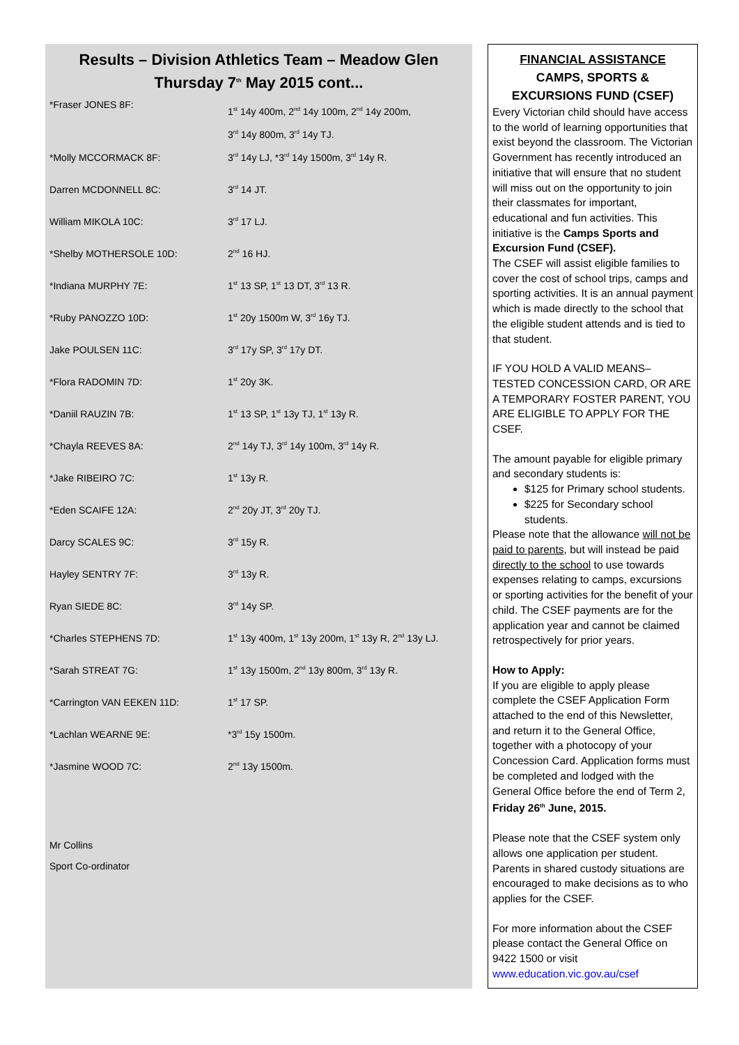Results – Division Athletics Team – Meadow Glen
Thursday 7<sup>th</sup> May 2015 cont...
| *Fraser JONES 8F: | 1<sup>st</sup> 14y 400m, 2<sup>nd</sup> 14y 100m, 2<sup>nd</sup> 14y 200m, 3<sup>rd</sup> 14y 800m, 3<sup>rd</sup> 14y TJ. |
| *Molly MCCORMACK 8F: | 3<sup>rd</sup> 14y LJ, *3<sup>rd</sup> 14y 1500m, 3<sup>rd</sup> 14y R. |
| Darren MCDONNELL 8C: | 3<sup>rd</sup> 14 JT. |
| William MIKOLA 10C: | 3<sup>rd</sup> 17 LJ. |
| *Shelby MOTHERSOLE 10D: | 2<sup>nd</sup> 16 HJ. |
| *Indiana MURPHY 7E: | 1<sup>st</sup> 13 SP, 1<sup>st</sup> 13 DT, 3<sup>rd</sup> 13 R. |
| *Ruby PANOZZO 10D: | 1<sup>st</sup> 20y 1500m W, 3<sup>rd</sup> 16y TJ. |
| Jake POULSEN 11C: | 3<sup>rd</sup> 17y SP, 3<sup>rd</sup> 17y DT. |
| *Flora RADOMIN 7D: | 1<sup>st</sup> 20y 3K. |
| *Daniil RAUZIN 7B: | 1<sup>st</sup> 13 SP, 1<sup>st</sup> 13y TJ, 1<sup>st</sup> 13y R. |
| *Chayla REEVES 8A: | 2<sup>nd</sup> 14y TJ, 3<sup>rd</sup> 14y 100m, 3<sup>rd</sup> 14y R. |
| *Jake RIBEIRO 7C: | 1<sup>st</sup> 13y R. |
| *Eden SCAIFE 12A: | 2<sup>nd</sup> 20y JT, 3<sup>rd</sup> 20y TJ. |
| Darcy SCALES 9C: | 3<sup>rd</sup> 15y R. |
| Hayley SENTRY 7F: | 3<sup>rd</sup> 13y R. |
| Ryan SIEDE 8C: | 3<sup>rd</sup> 14y SP. |
| *Charles STEPHENS 7D: | 1<sup>st</sup> 13y 400m, 1<sup>st</sup> 13y 200m, 1<sup>st</sup> 13y R, 2<sup>nd</sup> 13y LJ. |
| *Sarah STREAT 7G: | 1<sup>st</sup> 13y 1500m, 2<sup>nd</sup> 13y 800m, 3<sup>rd</sup> 13y R. |
| *Carrington VAN EEKEN 11D: | 1<sup>st</sup> 17 SP. |
| *Lachlan WEARNE 9E: | *3<sup>rd</sup> 15y 1500m. |
| *Jasmine WOOD 7C: | 2<sup>nd</sup> 13y 1500m. |
Mr Collins
Sport Co-ordinator
FINANCIAL ASSISTANCE
CAMPS, SPORTS &
EXCURSIONS FUND (CSEF)
Every Victorian child should have access to the world of learning opportunities that exist beyond the classroom. The Victorian Government has recently introduced an initiative that will ensure that no student will miss out on the opportunity to join their classmates for important, educational and fun activities. This initiative is the Camps Sports and Excursion Fund (CSEF).
The CSEF will assist eligible families to cover the cost of school trips, camps and sporting activities. It is an annual payment which is made directly to the school that the eligible student attends and is tied to that student.
IF YOU HOLD A VALID MEANS–TESTED CONCESSION CARD, OR ARE A TEMPORARY FOSTER PARENT, YOU ARE ELIGIBLE TO APPLY FOR THE CSEF.
The amount payable for eligible primary and secondary students is:
$125 for Primary school students.
$225 for Secondary school students.
Please note that the allowance will not be paid to parents, but will instead be paid directly to the school to use towards expenses relating to camps, excursions or sporting activities for the benefit of your child. The CSEF payments are for the application year and cannot be claimed retrospectively for prior years.
How to Apply:
If you are eligible to apply please complete the CSEF Application Form attached to the end of this Newsletter, and return it to the General Office, together with a photocopy of your Concession Card. Application forms must be completed and lodged with the General Office before the end of Term 2, Friday 26<sup>th</sup> June, 2015.
Please note that the CSEF system only allows one application per student. Parents in shared custody situations are encouraged to make decisions as to who applies for the CSEF.
For more information about the CSEF please contact the General Office on 9422 1500 or visit www.education.vic.gov.au/csef